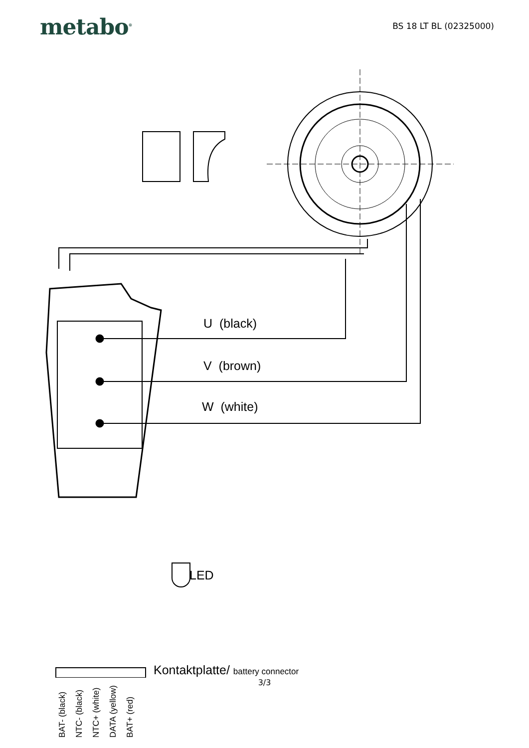metabo<sup>®</sup>
BS 18 LT BL (02325000)
U (black)
V (brown)
W (white)
LED
Kontaktplatte/ battery connector
BAT- (black) NTC- (black) NTC+ (white) DATA (yellow) BAT+ (red)
3/3